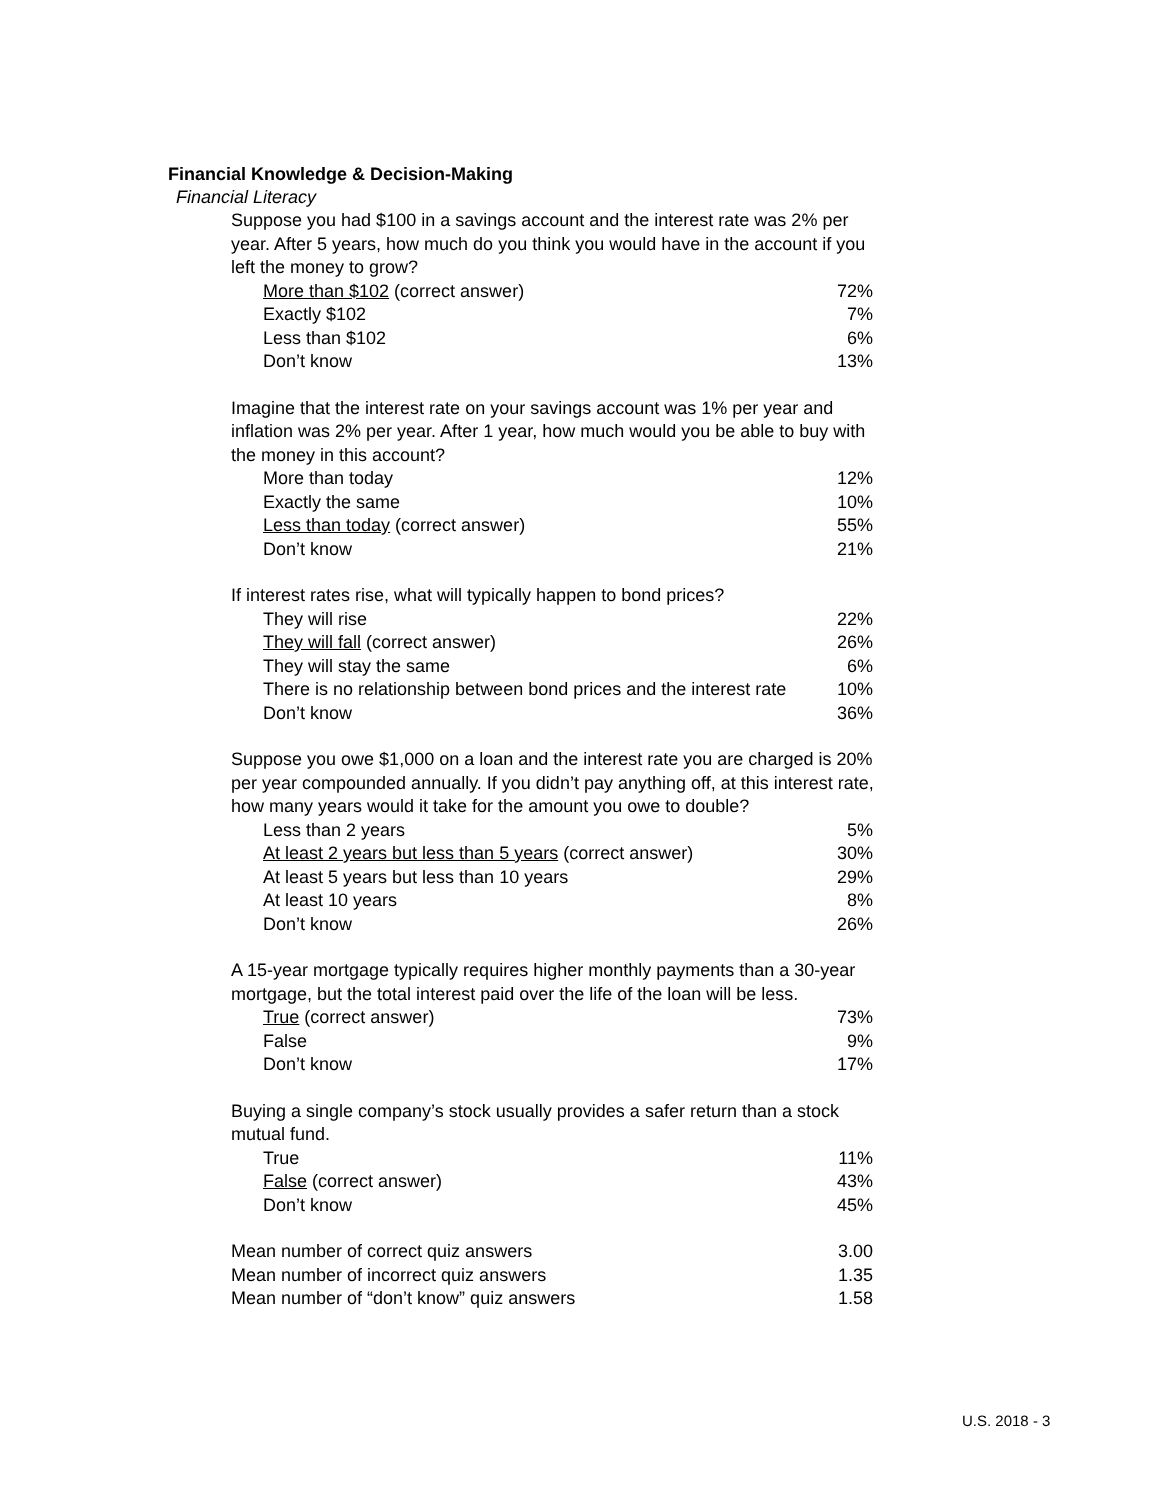Financial Knowledge & Decision-Making
Financial Literacy
| Suppose you had $100 in a savings account and the interest rate was 2% per year. After 5 years, how much do you think you would have in the account if you left the money to grow? | |
| More than $102 (correct answer) | 72% |
| Exactly $102 | 7% |
| Less than $102 | 6% |
| Don’t know | 13% |
| Imagine that the interest rate on your savings account was 1% per year and inflation was 2% per year. After 1 year, how much would you be able to buy with the money in this account? | |
| More than today | 12% |
| Exactly the same | 10% |
| Less than today (correct answer) | 55% |
| Don’t know | 21% |
| If interest rates rise, what will typically happen to bond prices? | |
| They will rise | 22% |
| They will fall (correct answer) | 26% |
| They will stay the same | 6% |
| There is no relationship between bond prices and the interest rate | 10% |
| Don’t know | 36% |
| Suppose you owe $1,000 on a loan and the interest rate you are charged is 20% per year compounded annually. If you didn’t pay anything off, at this interest rate, how many years would it take for the amount you owe to double? | |
| Less than 2 years | 5% |
| At least 2 years but less than 5 years (correct answer) | 30% |
| At least 5 years but less than 10 years | 29% |
| At least 10 years | 8% |
| Don’t know | 26% |
| A 15-year mortgage typically requires higher monthly payments than a 30-year mortgage, but the total interest paid over the life of the loan will be less. | |
| True (correct answer) | 73% |
| False | 9% |
| Don’t know | 17% |
| Buying a single company’s stock usually provides a safer return than a stock mutual fund. | |
| True | 11% |
| False (correct answer) | 43% |
| Don’t know | 45% |
| Mean number of correct quiz answers | 3.00 |
| Mean number of incorrect quiz answers | 1.35 |
| Mean number of “don’t know” quiz answers | 1.58 |
U.S. 2018 - 3